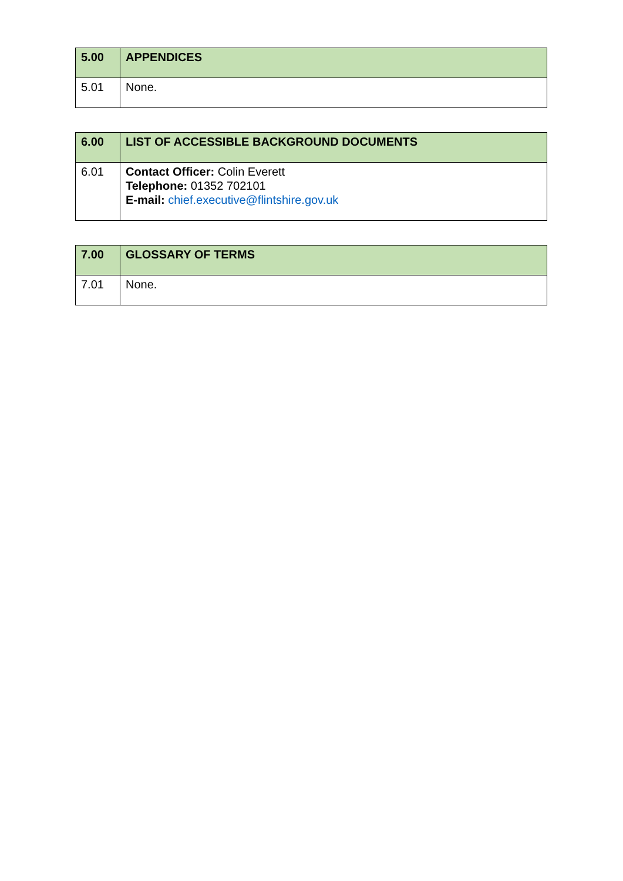| 5.00 | APPENDICES |
| 5.01 | None. |
| 6.00 | LIST OF ACCESSIBLE BACKGROUND DOCUMENTS |
| 6.01 | Contact Officer: Colin Everett Telephone: 01352 702101 E-mail: chief.executive@flintshire.gov.uk |
| 7.00 | GLOSSARY OF TERMS |
| 7.01 | None. |